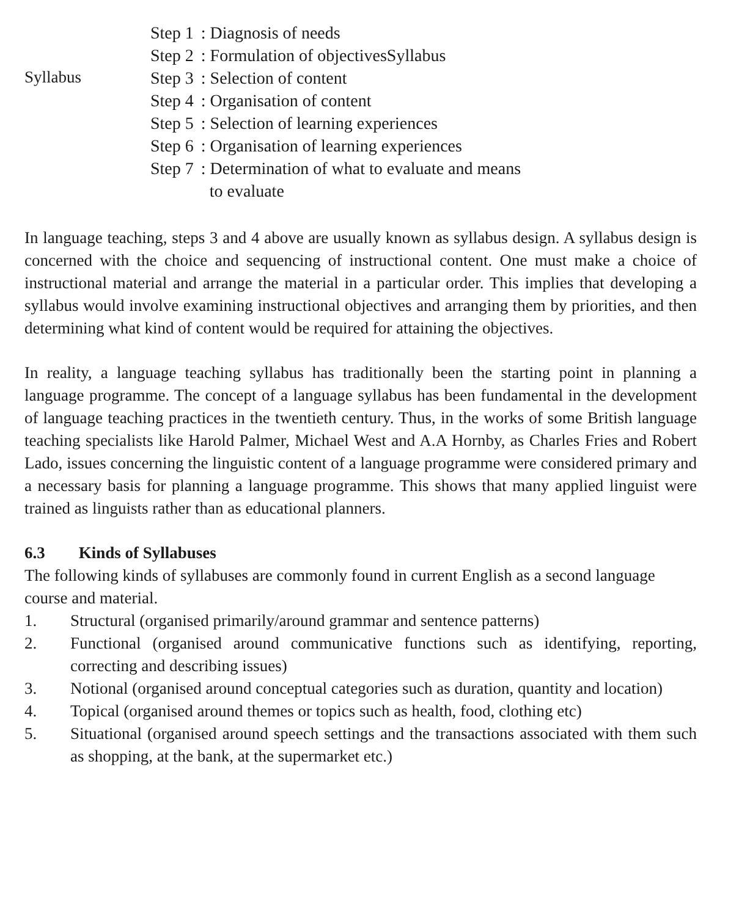Syllabus
| Step 1 | : Diagnosis of needs |
| Step 2 | : Formulation of objectivesSyllabus |
| Step 3 | : Selection of content |
| Step 4 | : Organisation of content |
| Step 5 | : Selection of learning experiences |
| Step 6 | : Organisation of learning experiences |
| Step 7 | : Determination of what to evaluate and means to evaluate |
In language teaching, steps 3 and 4 above are usually known as syllabus design. A syllabus design is concerned with the choice and sequencing of instructional content. One must make a choice of instructional material and arrange the material in a particular order. This implies that developing a syllabus would involve examining instructional objectives and arranging them by priorities, and then determining what kind of content would be required for attaining the objectives.
In reality, a language teaching syllabus has traditionally been the starting point in planning a language programme. The concept of a language syllabus has been fundamental in the development of language teaching practices in the twentieth century. Thus, in the works of some British language teaching specialists like Harold Palmer, Michael West and A.A Hornby, as Charles Fries and Robert Lado, issues concerning the linguistic content of a language programme were considered primary and a necessary basis for planning a language programme. This shows that many applied linguist were trained as linguists rather than as educational planners.
6.3 Kinds of Syllabuses
The following kinds of syllabuses are commonly found in current English as a second language course and material.
1. Structural (organised primarily/around grammar and sentence patterns)
2. Functional (organised around communicative functions such as identifying, reporting, correcting and describing issues)
3. Notional (organised around conceptual categories such as duration, quantity and location)
4. Topical (organised around themes or topics such as health, food, clothing etc)
5. Situational (organised around speech settings and the transactions associated with them such as shopping, at the bank, at the supermarket etc.)